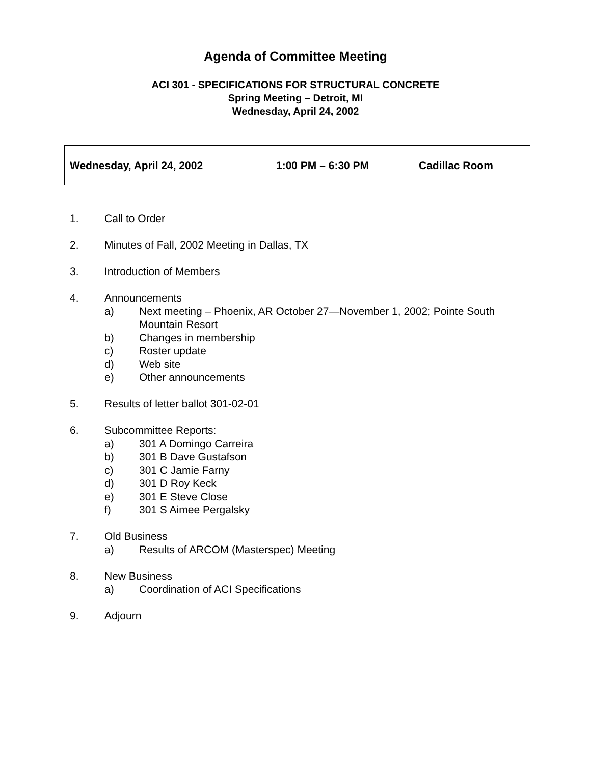Agenda of Committee Meeting
ACI 301 - SPECIFICATIONS FOR STRUCTURAL CONCRETE
Spring Meeting – Detroit, MI
Wednesday, April 24, 2002
Wednesday, April 24, 2002 1:00 PM – 6:30 PM Cadillac Room
1. Call to Order
2. Minutes of Fall, 2002 Meeting in Dallas, TX
3. Introduction of Members
4. Announcements
a) Next meeting – Phoenix, AR October 27—November 1, 2002; Pointe South Mountain Resort
b) Changes in membership
c) Roster update
d) Web site
e) Other announcements
5. Results of letter ballot 301-02-01
6. Subcommittee Reports:
a) 301 A Domingo Carreira
b) 301 B Dave Gustafson
c) 301 C Jamie Farny
d) 301 D Roy Keck
e) 301 E Steve Close
f) 301 S Aimee Pergalsky
7. Old Business
a) Results of ARCOM (Masterspec) Meeting
8. New Business
a) Coordination of ACI Specifications
9. Adjourn